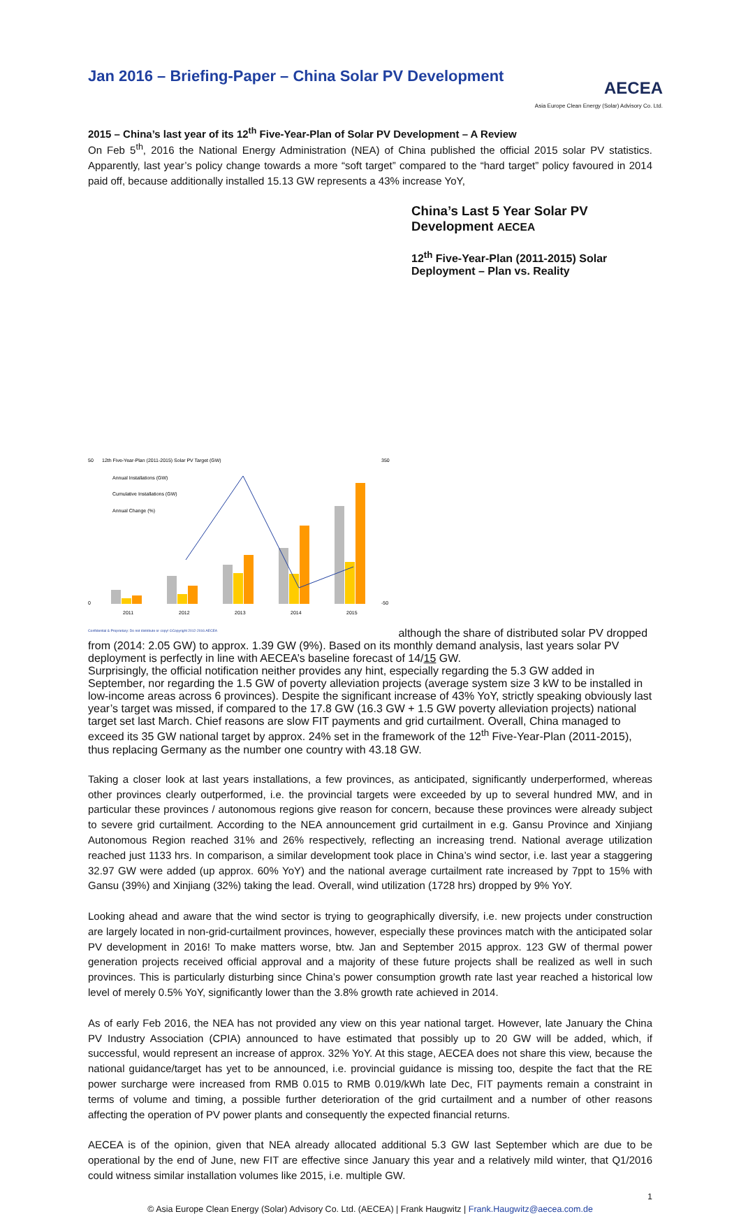Jan 2016 – Briefing-Paper – China Solar PV Development
AECEA
Asia Europe Clean Energy (Solar) Advisory Co. Ltd.
2015 – China’s last year of its 12<sup>th</sup> Five-Year-Plan of Solar PV Development – A Review
On Feb 5<sup>th</sup>, 2016 the National Energy Administration (NEA) of China published the official 2015 solar PV statistics. Apparently, last year’s policy change towards a more “soft target” compared to the “hard target” policy favoured in 2014 paid off, because additionally installed 15.13 GW represents a 43% increase YoY,
China’s Last 5 Year Solar PV Development AECEA
12<sup>th</sup> Five-Year-Plan (2011-2015) Solar Deployment – Plan vs. Reality
50
0
350
-50
12th Five-Year-Plan (2011-2015) Solar PV Target (GW)
Annual Installations (GW)
Cumulative Installations (GW)
Annual Change (%)
2011
2012
2013
2014
2015
Confidential & Proprietary: Do not distribute or copy! ©Copyright 2012-2016 AECEA
although the share of distributed solar PV dropped from (2014: 2.05 GW) to approx. 1.39 GW (9%). Based on its monthly demand analysis, last years solar PV deployment is perfectly in line with AECEA’s baseline forecast of 14/15 GW.
Surprisingly, the official notification neither provides any hint, especially regarding the 5.3 GW added in September, nor regarding the 1.5 GW of poverty alleviation projects (average system size 3 kW to be installed in low-income areas across 6 provinces). Despite the significant increase of 43% YoY, strictly speaking obviously last year’s target was missed, if compared to the 17.8 GW (16.3 GW + 1.5 GW poverty alleviation projects) national target set last March. Chief reasons are slow FIT payments and grid curtailment. Overall, China managed to exceed its 35 GW national target by approx. 24% set in the framework of the 12<sup>th</sup> Five-Year-Plan (2011-2015), thus replacing Germany as the number one country with 43.18 GW.
Taking a closer look at last years installations, a few provinces, as anticipated, significantly underperformed, whereas other provinces clearly outperformed, i.e. the provincial targets were exceeded by up to several hundred MW, and in particular these provinces / autonomous regions give reason for concern, because these provinces were already subject to severe grid curtailment. According to the NEA announcement grid curtailment in e.g. Gansu Province and Xinjiang Autonomous Region reached 31% and 26% respectively, reflecting an increasing trend. National average utilization reached just 1133 hrs. In comparison, a similar development took place in China’s wind sector, i.e. last year a staggering 32.97 GW were added (up approx. 60% YoY) and the national average curtailment rate increased by 7ppt to 15% with Gansu (39%) and Xinjiang (32%) taking the lead. Overall, wind utilization (1728 hrs) dropped by 9% YoY.
Looking ahead and aware that the wind sector is trying to geographically diversify, i.e. new projects under construction are largely located in non-grid-curtailment provinces, however, especially these provinces match with the anticipated solar PV development in 2016! To make matters worse, btw. Jan and September 2015 approx. 123 GW of thermal power generation projects received official approval and a majority of these future projects shall be realized as well in such provinces. This is particularly disturbing since China’s power consumption growth rate last year reached a historical low level of merely 0.5% YoY, significantly lower than the 3.8% growth rate achieved in 2014.
As of early Feb 2016, the NEA has not provided any view on this year national target. However, late January the China PV Industry Association (CPIA) announced to have estimated that possibly up to 20 GW will be added, which, if successful, would represent an increase of approx. 32% YoY. At this stage, AECEA does not share this view, because the national guidance/target has yet to be announced, i.e. provincial guidance is missing too, despite the fact that the RE power surcharge were increased from RMB 0.015 to RMB 0.019/kWh late Dec, FIT payments remain a constraint in terms of volume and timing, a possible further deterioration of the grid curtailment and a number of other reasons affecting the operation of PV power plants and consequently the expected financial returns.
AECEA is of the opinion, given that NEA already allocated additional 5.3 GW last September which are due to be operational by the end of June, new FIT are effective since January this year and a relatively mild winter, that Q1/2016 could witness similar installation volumes like 2015, i.e. multiple GW.
1
© Asia Europe Clean Energy (Solar) Advisory Co. Ltd. (AECEA) | Frank Haugwitz | Frank.Haugwitz@aecea.com.de